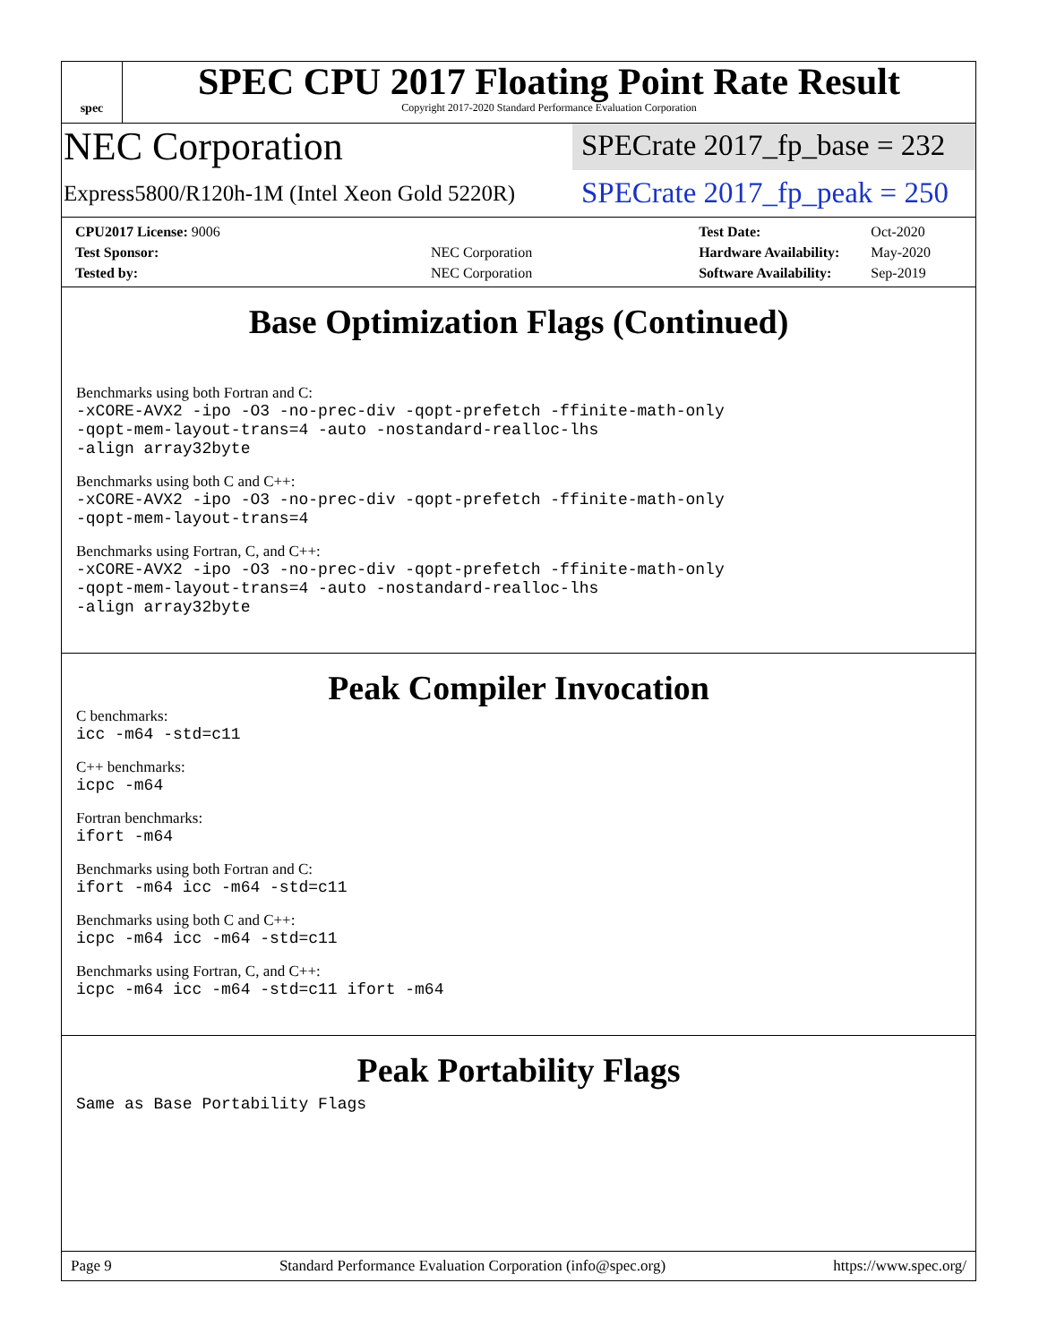spec
SPEC CPU 2017 Floating Point Rate Result
Copyright 2017-2020 Standard Performance Evaluation Corporation
NEC Corporation
Express5800/R120h-1M (Intel Xeon Gold 5220R)
SPECrate 2017_fp_base = 232
SPECrate 2017_fp_peak = 250
| CPU2017 License: 9006 | |
| Test Sponsor: | NEC Corporation |
| Tested by: | NEC Corporation |
| Test Date: | Oct-2020 |
| Hardware Availability: | May-2020 |
| Software Availability: | Sep-2019 |
Base Optimization Flags (Continued)
Benchmarks using both Fortran and C:
-xCORE-AVX2 -ipo -O3 -no-prec-div -qopt-prefetch -ffinite-math-only
-qopt-mem-layout-trans=4 -auto -nostandard-realloc-lhs
-align array32byte
Benchmarks using both C and C++:
-xCORE-AVX2 -ipo -O3 -no-prec-div -qopt-prefetch -ffinite-math-only
-qopt-mem-layout-trans=4
Benchmarks using Fortran, C, and C++:
-xCORE-AVX2 -ipo -O3 -no-prec-div -qopt-prefetch -ffinite-math-only
-qopt-mem-layout-trans=4 -auto -nostandard-realloc-lhs
-align array32byte
Peak Compiler Invocation
C benchmarks:
icc -m64 -std=c11
C++ benchmarks:
icpc -m64
Fortran benchmarks:
ifort -m64
Benchmarks using both Fortran and C:
ifort -m64 icc -m64 -std=c11
Benchmarks using both C and C++:
icpc -m64 icc -m64 -std=c11
Benchmarks using Fortran, C, and C++:
icpc -m64 icc -m64 -std=c11 ifort -m64
Peak Portability Flags
Same as Base Portability Flags
Page 9 Standard Performance Evaluation Corporation (info@spec.org) https://www.spec.org/